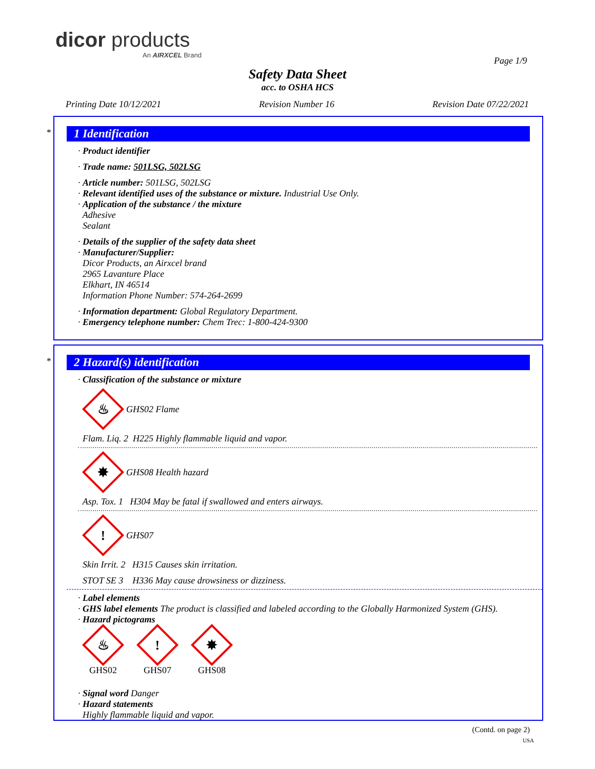dicor products
An AIRXCEL Brand
Page 1/9
Safety Data Sheet
acc. to OSHA HCS
Printing Date 10/12/2021 Revision Number 16 Revision Date 07/22/2021
*
1 Identification
· Product identifier
· Trade name: 501LSG, 502LSG
· Article number: 501LSG, 502LSG
· Relevant identified uses of the substance or mixture. Industrial Use Only.
· Application of the substance / the mixture
Adhesive
Sealant
· Details of the supplier of the safety data sheet
· Manufacturer/Supplier:
Dicor Products, an Airxcel brand
2965 Lavanture Place
Elkhart, IN 46514
Information Phone Number: 574-264-2699
· Information department: Global Regulatory Department.
· Emergency telephone number: Chem Trec: 1-800-424-9300
*
2 Hazard(s) identification
· Classification of the substance or mixture
♨
GHS02 Flame
Flam. Liq. 2 H225 Highly flammable liquid and vapor.
✸
GHS08 Health hazard
Asp. Tox. 1 H304 May be fatal if swallowed and enters airways.
!
GHS07
Skin Irrit. 2 H315 Causes skin irritation.
STOT SE 3 H336 May cause drowsiness or dizziness.
· Label elements
· GHS label elements The product is classified and labeled according to the Globally Harmonized System (GHS).
· Hazard pictograms
♨
GHS02
!
GHS07
✸
GHS08
· Signal word Danger
· Hazard statements
Highly flammable liquid and vapor.
(Contd. on page 2)
USA